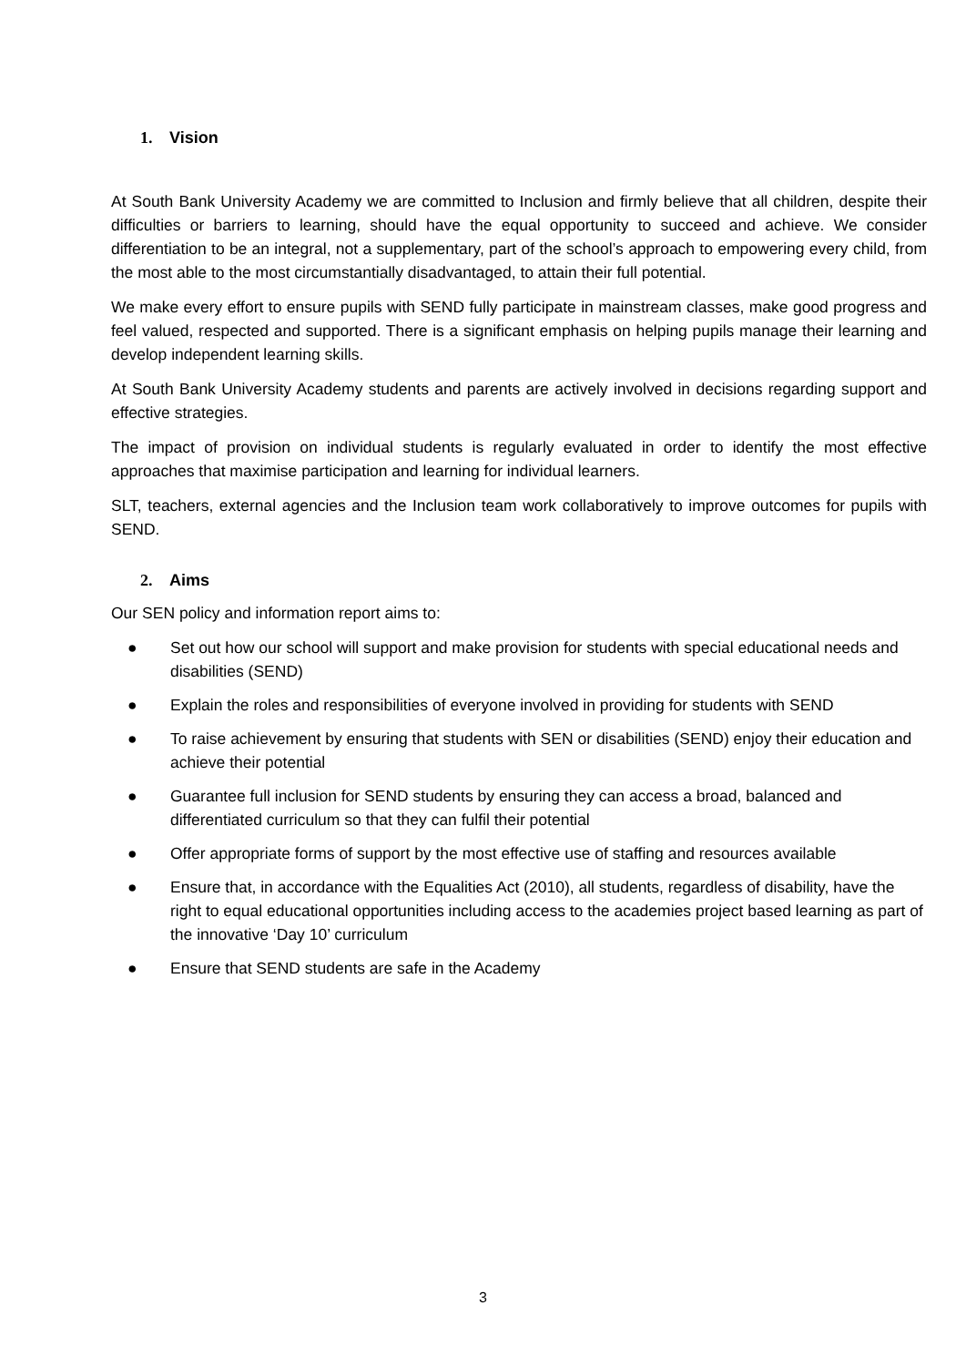1. Vision
At South Bank University Academy we are committed to Inclusion and firmly believe that all children, despite their difficulties or barriers to learning, should have the equal opportunity to succeed and achieve. We consider differentiation to be an integral, not a supplementary, part of the school’s approach to empowering every child, from the most able to the most circumstantially disadvantaged, to attain their full potential.
We make every effort to ensure pupils with SEND fully participate in mainstream classes, make good progress and feel valued, respected and supported. There is a significant emphasis on helping pupils manage their learning and develop independent learning skills.
At South Bank University Academy students and parents are actively involved in decisions regarding support and effective strategies.
The impact of provision on individual students is regularly evaluated in order to identify the most effective approaches that maximise participation and learning for individual learners.
SLT, teachers, external agencies and the Inclusion team work collaboratively to improve outcomes for pupils with SEND.
2. Aims
Our SEN policy and information report aims to:
● Set out how our school will support and make provision for students with special educational needs and disabilities (SEND)
● Explain the roles and responsibilities of everyone involved in providing for students with SEND
● To raise achievement by ensuring that students with SEN or disabilities (SEND) enjoy their education and achieve their potential
● Guarantee full inclusion for SEND students by ensuring they can access a broad, balanced and differentiated curriculum so that they can fulfil their potential
● Offer appropriate forms of support by the most effective use of staffing and resources available
● Ensure that, in accordance with the Equalities Act (2010), all students, regardless of disability, have the right to equal educational opportunities including access to the academies project based learning as part of the innovative ‘Day 10’ curriculum
● Ensure that SEND students are safe in the Academy
3